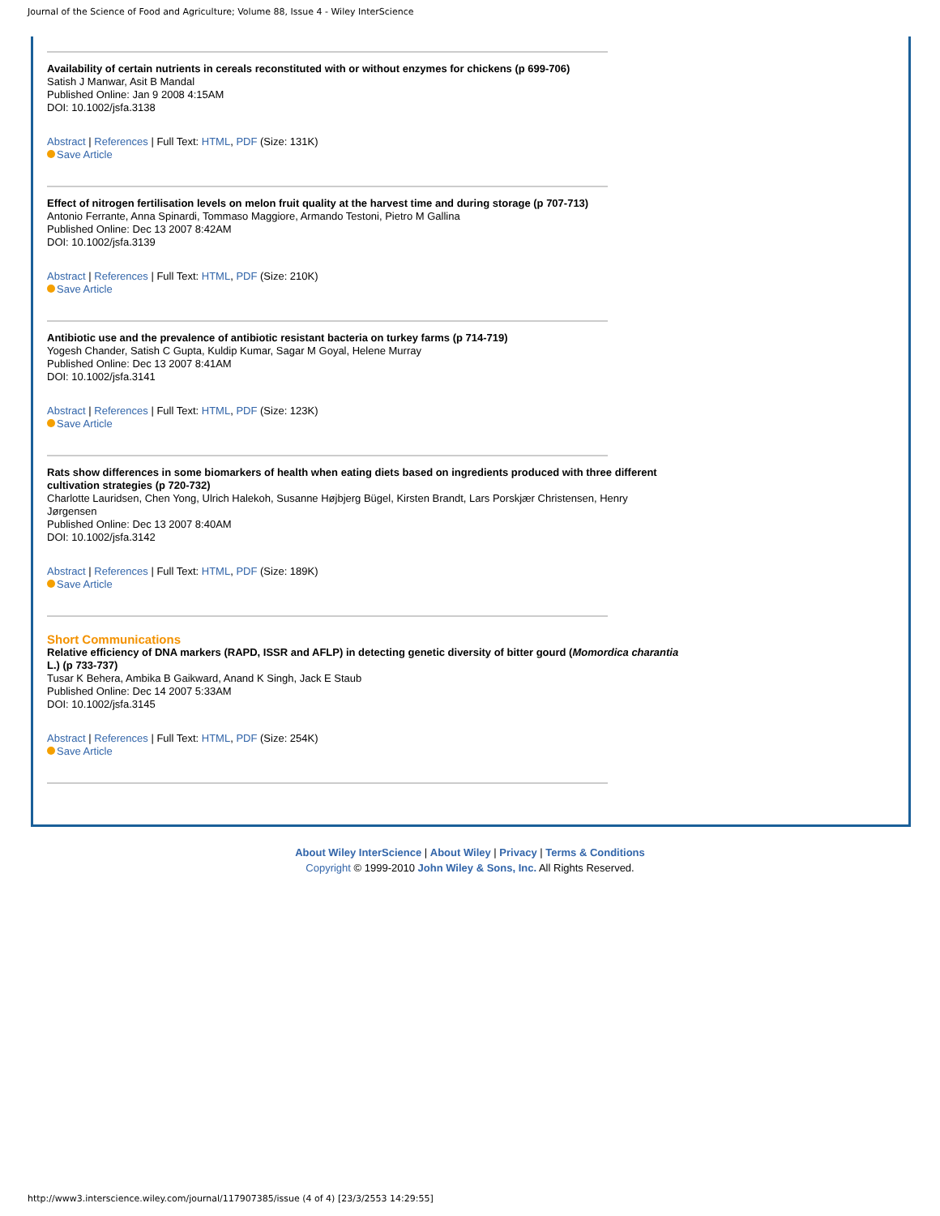Journal of the Science of Food and Agriculture; Volume 88, Issue 4 - Wiley InterScience
Availability of certain nutrients in cereals reconstituted with or without enzymes for chickens (p 699-706)
Satish J Manwar, Asit B Mandal
Published Online: Jan 9 2008 4:15AM
DOI: 10.1002/jsfa.3138
Abstract | References | Full Text: HTML, PDF (Size: 131K)
Save Article
Effect of nitrogen fertilisation levels on melon fruit quality at the harvest time and during storage (p 707-713)
Antonio Ferrante, Anna Spinardi, Tommaso Maggiore, Armando Testoni, Pietro M Gallina
Published Online: Dec 13 2007 8:42AM
DOI: 10.1002/jsfa.3139
Abstract | References | Full Text: HTML, PDF (Size: 210K)
Save Article
Antibiotic use and the prevalence of antibiotic resistant bacteria on turkey farms (p 714-719)
Yogesh Chander, Satish C Gupta, Kuldip Kumar, Sagar M Goyal, Helene Murray
Published Online: Dec 13 2007 8:41AM
DOI: 10.1002/jsfa.3141
Abstract | References | Full Text: HTML, PDF (Size: 123K)
Save Article
Rats show differences in some biomarkers of health when eating diets based on ingredients produced with three different cultivation strategies (p 720-732)
Charlotte Lauridsen, Chen Yong, Ulrich Halekoh, Susanne Højbjerg Bügel, Kirsten Brandt, Lars Porskjær Christensen, Henry Jørgensen
Published Online: Dec 13 2007 8:40AM
DOI: 10.1002/jsfa.3142
Abstract | References | Full Text: HTML, PDF (Size: 189K)
Save Article
Short Communications
Relative efficiency of DNA markers (RAPD, ISSR and AFLP) in detecting genetic diversity of bitter gourd (Momordica charantia L.) (p 733-737)
Tusar K Behera, Ambika B Gaikward, Anand K Singh, Jack E Staub
Published Online: Dec 14 2007 5:33AM
DOI: 10.1002/jsfa.3145
Abstract | References | Full Text: HTML, PDF (Size: 254K)
Save Article
About Wiley InterScience | About Wiley | Privacy | Terms & Conditions
Copyright © 1999-2010 John Wiley & Sons, Inc. All Rights Reserved.
http://www3.interscience.wiley.com/journal/117907385/issue (4 of 4) [23/3/2553 14:29:55]